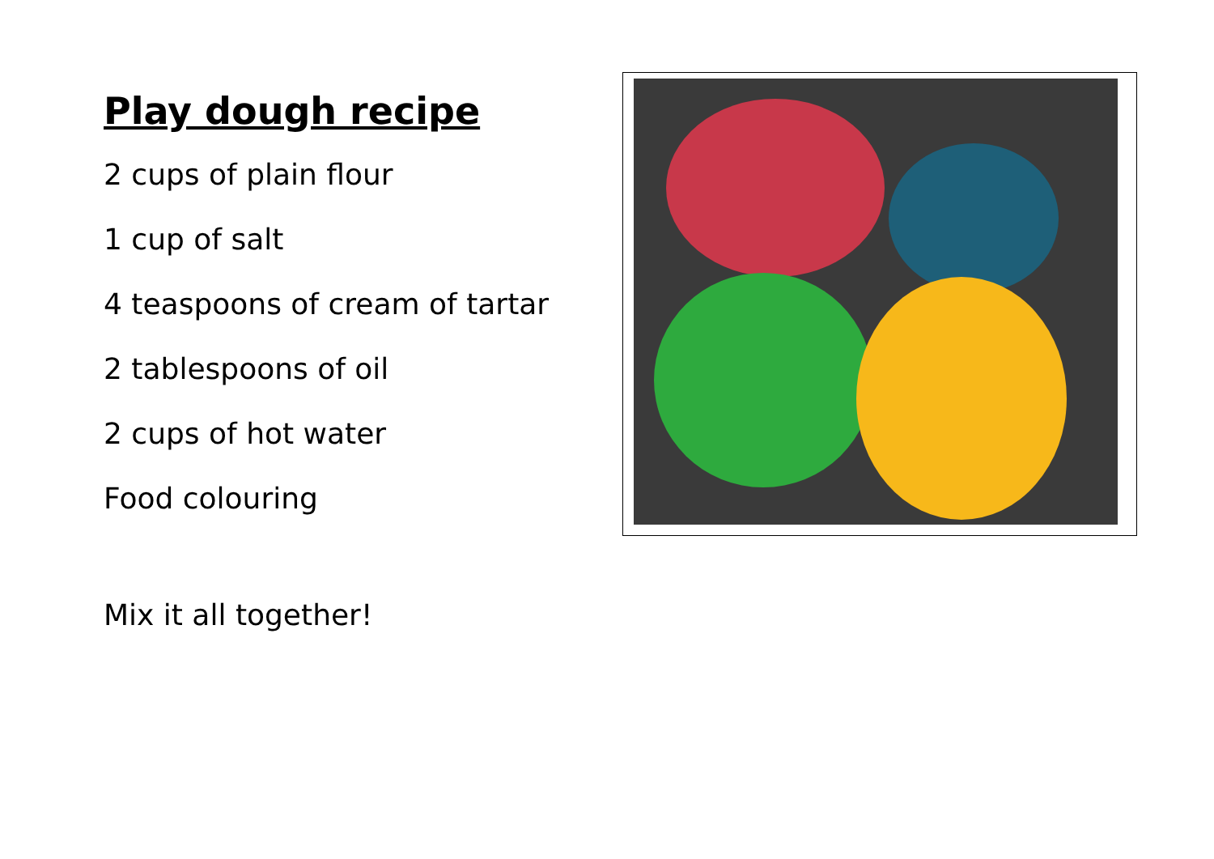Play dough recipe
2 cups of plain flour
1 cup of salt
4 teaspoons of cream of tartar
2 tablespoons of oil
2 cups of hot water
Food colouring
Mix it all together!